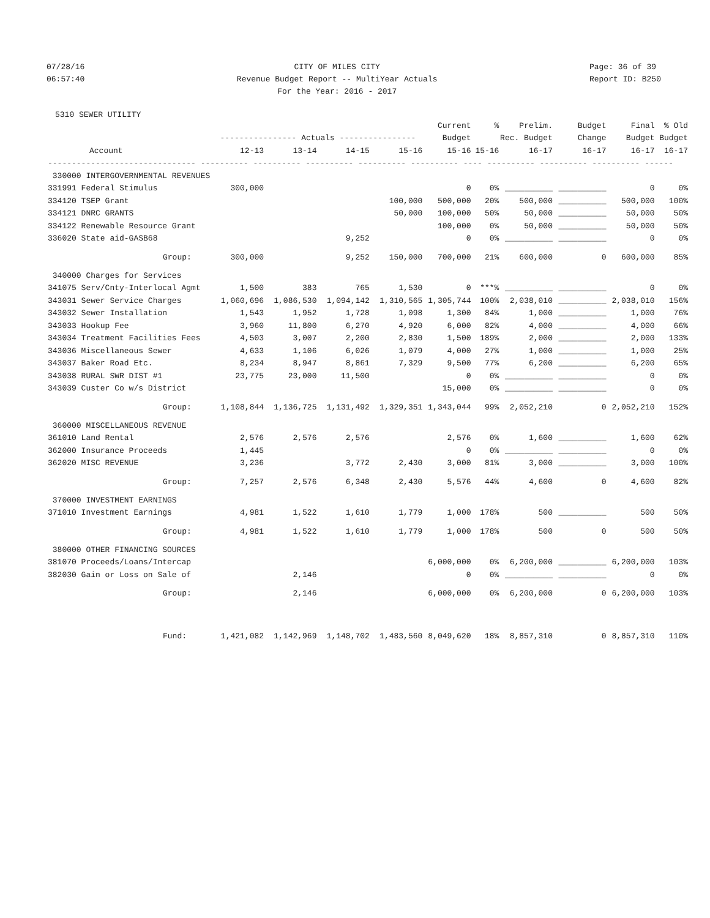07/28/16
06:57:40
CITY OF MILES CITY
Revenue Budget Report -- MultiYear Actuals
For the Year: 2016 - 2017
Page: 36 of 39
Report ID: B250
5310 SEWER UTILITY
| | | | | | Current | % | Prelim. | Budget | Final | % Old |
| --- | --- | --- | --- | --- | --- | --- | --- | --- | --- | --- |
| | ---------------- Actuals ---------------- | | | | Budget | Rec. Budget | | Change | Budget | Budget |
| Account | 12-13 | 13-14 | 14-15 | 15-16 | 15-16 | 15-16 | 16-17 | 16-17 | 16-17 | 16-17 |
| ------------------------------- ---------- ---------- ---------- ---------- ---------- ---- ---------- ---------- ---------- ------ | | | | | | | | | | |
| 330000 INTERGOVERNMENTAL REVENUES | | | | | | | | | | |
| 331991 Federal Stimulus | 300,000 | | | | 0 | 0% | __________ | __________ | 0 | 0% |
| 334120 TSEP Grant | | | | 100,000 | 500,000 | 20% | 500,000 | __________ | 500,000 | 100% |
| 334121 DNRC GRANTS | | | | 50,000 | 100,000 | 50% | 50,000 | __________ | 50,000 | 50% |
| 334122 Renewable Resource Grant | | | | | 100,000 | 0% | 50,000 | __________ | 50,000 | 50% |
| 336020 State aid-GASB68 | | | 9,252 | | 0 | 0% | __________ | __________ | 0 | 0% |
| Group: | 300,000 | | 9,252 | 150,000 | 700,000 | 21% | 600,000 | 0 | 600,000 | 85% |
| 340000 Charges for Services | | | | | | | | | | |
| 341075 Serv/Cnty-Interlocal Agmt | 1,500 | 383 | 765 | 1,530 | 0 | ***% | __________ | __________ | 0 | 0% |
| 343031 Sewer Service Charges | 1,060,696 | 1,086,530 | 1,094,142 | 1,310,565 | 1,305,744 | 100% | 2,038,010 | __________ | 2,038,010 | 156% |
| 343032 Sewer Installation | 1,543 | 1,952 | 1,728 | 1,098 | 1,300 | 84% | 1,000 | __________ | 1,000 | 76% |
| 343033 Hookup Fee | 3,960 | 11,800 | 6,270 | 4,920 | 6,000 | 82% | 4,000 | __________ | 4,000 | 66% |
| 343034 Treatment Facilities Fees | 4,503 | 3,007 | 2,200 | 2,830 | 1,500 | 189% | 2,000 | __________ | 2,000 | 133% |
| 343036 Miscellaneous Sewer | 4,633 | 1,106 | 6,026 | 1,079 | 4,000 | 27% | 1,000 | __________ | 1,000 | 25% |
| 343037 Baker Road Etc. | 8,234 | 8,947 | 8,861 | 7,329 | 9,500 | 77% | 6,200 | __________ | 6,200 | 65% |
| 343038 RURAL SWR DIST #1 | 23,775 | 23,000 | 11,500 | | 0 | 0% | __________ | __________ | 0 | 0% |
| 343039 Custer Co w/s District | | | | | 15,000 | 0% | __________ | __________ | 0 | 0% |
| Group: | 1,108,844 | 1,136,725 | 1,131,492 | 1,329,351 | 1,343,044 | 99% | 2,052,210 | 0 | 2,052,210 | 152% |
| 360000 MISCELLANEOUS REVENUE | | | | | | | | | | |
| 361010 Land Rental | 2,576 | 2,576 | 2,576 | | 2,576 | 0% | 1,600 | __________ | 1,600 | 62% |
| 362000 Insurance Proceeds | 1,445 | | | | 0 | 0% | __________ | __________ | 0 | 0% |
| 362020 MISC REVENUE | 3,236 | | 3,772 | 2,430 | 3,000 | 81% | 3,000 | __________ | 3,000 | 100% |
| Group: | 7,257 | 2,576 | 6,348 | 2,430 | 5,576 | 44% | 4,600 | 0 | 4,600 | 82% |
| 370000 INVESTMENT EARNINGS | | | | | | | | | | |
| 371010 Investment Earnings | 4,981 | 1,522 | 1,610 | 1,779 | 1,000 | 178% | 500 | __________ | 500 | 50% |
| Group: | 4,981 | 1,522 | 1,610 | 1,779 | 1,000 | 178% | 500 | 0 | 500 | 50% |
| 380000 OTHER FINANCING SOURCES | | | | | | | | | | |
| 381070 Proceeds/Loans/Intercap | | | | | 6,000,000 | 0% | 6,200,000 | __________ | 6,200,000 | 103% |
| 382030 Gain or Loss on Sale of | | 2,146 | | | 0 | 0% | __________ | __________ | 0 | 0% |
| Group: | | 2,146 | | | 6,000,000 | 0% | 6,200,000 | 0 | 6,200,000 | 103% |
| Fund: | 1,421,082 | 1,142,969 | 1,148,702 | 1,483,560 | 8,049,620 | 18% | 8,857,310 | 0 | 8,857,310 | 110% |